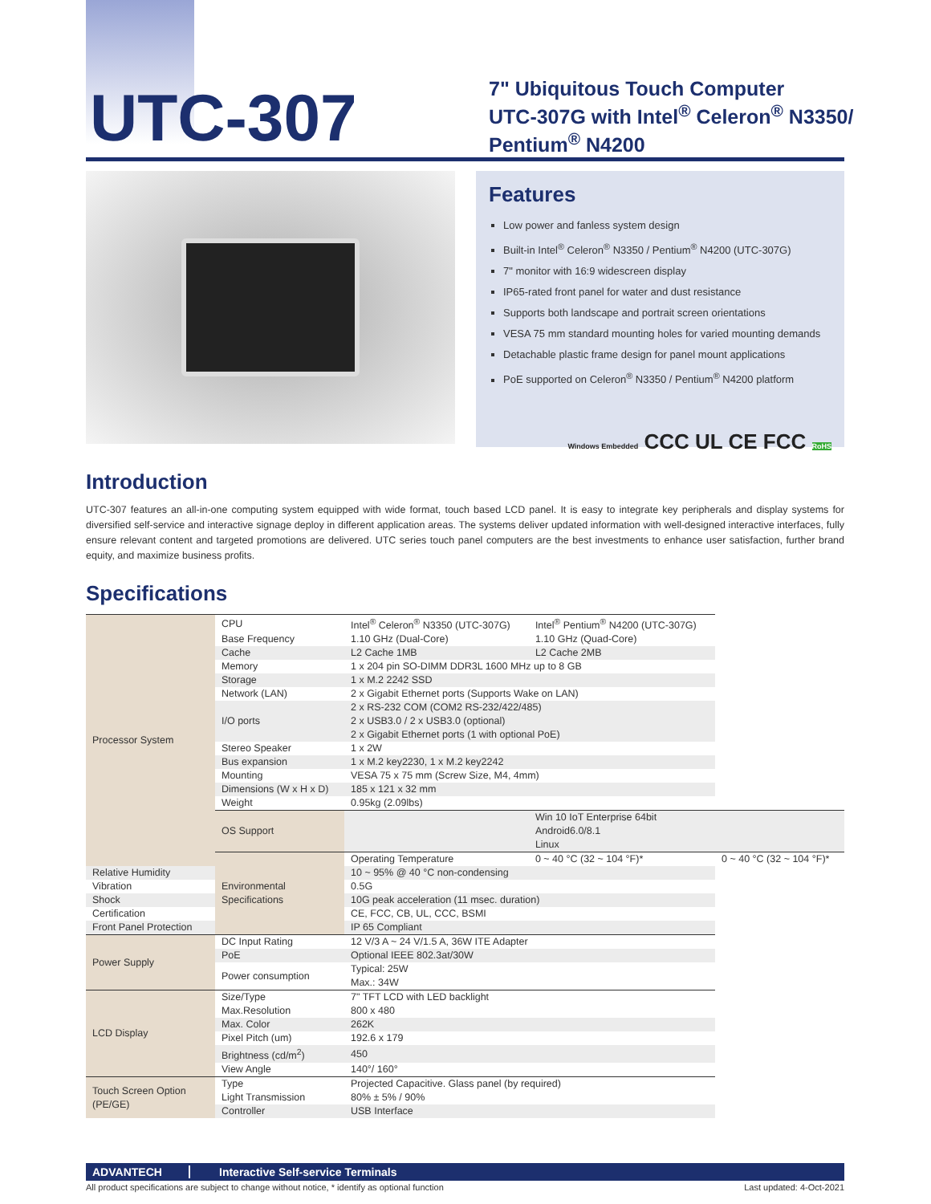UTC-307
7" Ubiquitous Touch Computer
UTC-307G with Intel<sup>®</sup> Celeron<sup>®</sup> N3350/
Pentium<sup>®</sup> N4200
Features
Low power and fanless system design
Built-in Intel<sup>®</sup> Celeron<sup>®</sup> N3350 / Pentium<sup>®</sup> N4200 (UTC-307G)
7" monitor with 16:9 widescreen display
IP65-rated front panel for water and dust resistance
Supports both landscape and portrait screen orientations
VESA 75 mm standard mounting holes for varied mounting demands
Detachable plastic frame design for panel mount applications
PoE supported on Celeron<sup>®</sup> N3350 / Pentium<sup>®</sup> N4200 platform
Windows Embedded CCC UL CE FCC RoHS
Introduction
UTC-307 features an all-in-one computing system equipped with wide format, touch based LCD panel. It is easy to integrate key peripherals and display systems for diversified self-service and interactive signage deploy in different application areas. The systems deliver updated information with well-designed interactive interfaces, fully ensure relevant content and targeted promotions are delivered. UTC series touch panel computers are the best investments to enhance user satisfaction, further brand equity, and maximize business profits.
Specifications
| Processor System | CPU | Intel<sup>®</sup> Celeron<sup>®</sup> N3350 (UTC-307G) | Intel<sup>®</sup> Pentium<sup>®</sup> N4200 (UTC-307G) | |
| | Base Frequency | 1.10 GHz (Dual-Core) | 1.10 GHz (Quad-Core) | |
| | Cache | L2 Cache 1MB | L2 Cache 2MB | |
| | Memory | 1 x 204 pin SO-DIMM DDR3L 1600 MHz up to 8 GB | | |
| | Storage | 1 x M.2 2242 SSD | | |
| | Network (LAN) | 2 x Gigabit Ethernet ports (Supports Wake on LAN) | | |
| | I/O ports | 2 x RS-232 COM (COM2 RS-232/422/485) 2 x USB3.0 / 2 x USB3.0 (optional) 2 x Gigabit Ethernet ports (1 with optional PoE) | | |
| | Stereo Speaker | 1 x 2W | | |
| | Bus expansion | 1 x M.2 key2230, 1 x M.2 key2242 | | |
| | Mounting | VESA 75 x 75 mm (Screw Size, M4, 4mm) | | |
| | Dimensions (W x H x D) | 185 x 121 x 32 mm | | |
| | Weight | 0.95kg (2.09lbs) | | |
| | OS Support | | Win 10 IoT Enterprise 64bit Android6.0/8.1 Linux | |
| | Environmental Specifications | Operating Temperature | 0 ~ 40 °C (32 ~ 104 °F)* | 0 ~ 40 °C (32 ~ 104 °F)* |
| Relative Humidity | | 10 ~ 95% @ 40 °C non-condensing | | |
| Vibration | | 0.5G | | |
| Shock | | 10G peak acceleration (11 msec. duration) | | |
| Certification | | CE, FCC, CB, UL, CCC, BSMI | | |
| Front Panel Protection | | IP 65 Compliant | | |
| Power Supply | DC Input Rating | 12 V/3 A ~ 24 V/1.5 A, 36W ITE Adapter | | |
| | PoE | Optional IEEE 802.3at/30W | | |
| | Power consumption | Typical: 25W Max.: 34W | | |
| LCD Display | Size/Type | 7" TFT LCD with LED backlight | | |
| | Max.Resolution | 800 x 480 | | |
| | Max. Color | 262K | | |
| | Pixel Pitch (um) | 192.6 x 179 | | |
| | Brightness (cd/m<sup>2</sup>) | 450 | | |
| | View Angle | 140°/ 160° | | |
| Touch Screen Option (PE/GE) | Type | Projected Capacitive. Glass panel (by required) | | |
| | Light Transmission | 80% ± 5% / 90% | | |
| | Controller | USB Interface | | |
ADVANTECH Interactive Self-service Terminals
All product specifications are subject to change without notice, * identify as optional function Last updated: 4-Oct-2021